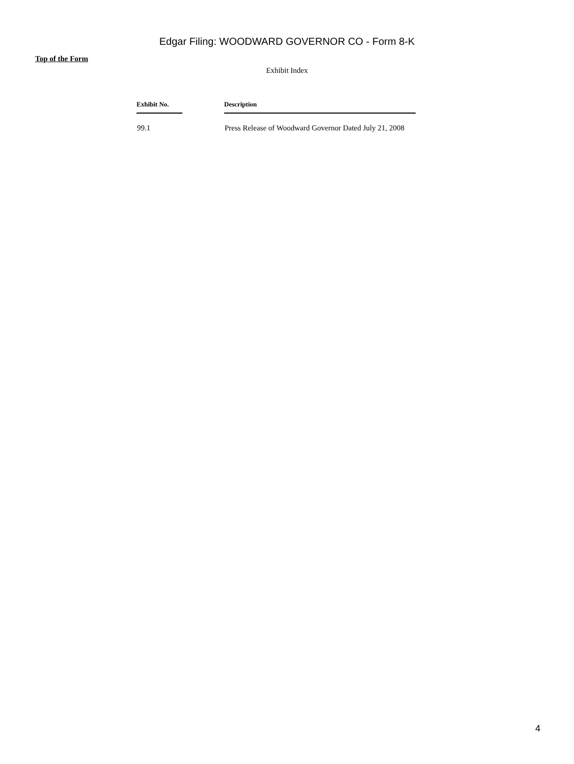Edgar Filing: WOODWARD GOVERNOR CO - Form 8-K
Top of the Form
Exhibit Index
| Exhibit No. | Description |
| --- | --- |
| 99.1 | Press Release of Woodward Governor Dated July 21, 2008 |
4